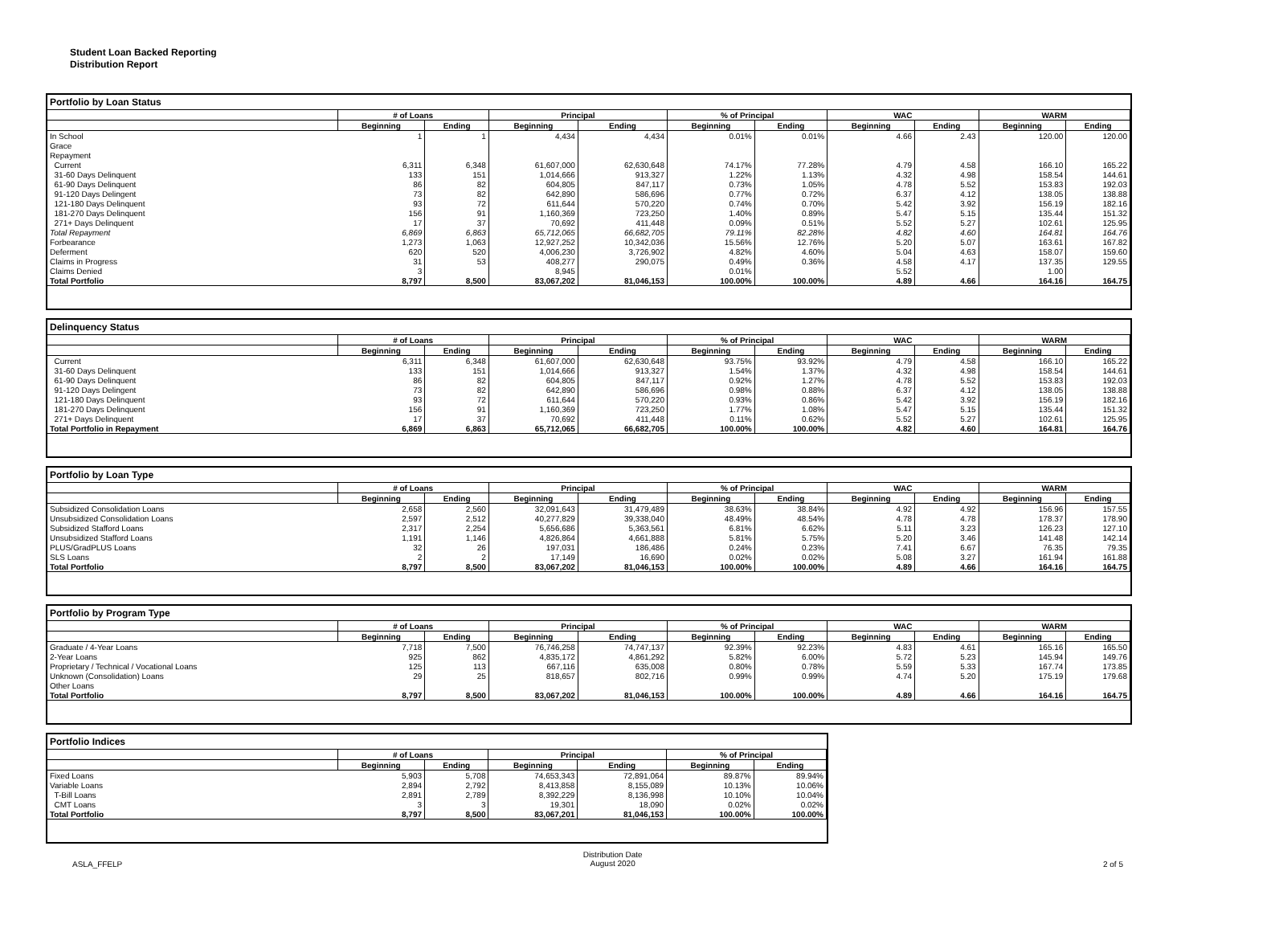Student Loan Backed Reporting
Distribution Report
Portfolio by Loan Status
| | # of Loans | | Principal | | % of Principal | | WAC | | WARM | |
| --- | --- | --- | --- | --- | --- | --- | --- | --- | --- | --- |
| | Beginning | Ending | Beginning | Ending | Beginning | Ending | Beginning | Ending | Beginning | Ending |
| In School | 1 | 1 | 4,434 | 4,434 | 0.01% | 0.01% | 4.66 | 2.43 | 120.00 | 120.00 |
| Grace | | | | | | | | | | |
| Repayment | | | | | | | | | | |
| Current | 6,311 | 6,348 | 61,607,000 | 62,630,648 | 74.17% | 77.28% | 4.79 | 4.58 | 166.10 | 165.22 |
| 31-60 Days Delinquent | 133 | 151 | 1,014,666 | 913,327 | 1.22% | 1.13% | 4.32 | 4.98 | 158.54 | 144.61 |
| 61-90 Days Delinquent | 86 | 82 | 604,805 | 847,117 | 0.73% | 1.05% | 4.78 | 5.52 | 153.83 | 192.03 |
| 91-120 Days Delingent | 73 | 82 | 642,890 | 586,696 | 0.77% | 0.72% | 6.37 | 4.12 | 138.05 | 138.88 |
| 121-180 Days Delinquent | 93 | 72 | 611,644 | 570,220 | 0.74% | 0.70% | 5.42 | 3.92 | 156.19 | 182.16 |
| 181-270 Days Delinquent | 156 | 91 | 1,160,369 | 723,250 | 1.40% | 0.89% | 5.47 | 5.15 | 135.44 | 151.32 |
| 271+ Days Delinquent | 17 | 37 | 70,692 | 411,448 | 0.09% | 0.51% | 5.52 | 5.27 | 102.61 | 125.95 |
| Total Repayment | 6,869 | 6,863 | 65,712,065 | 66,682,705 | 79.11% | 82.28% | 4.82 | 4.60 | 164.81 | 164.76 |
| Forbearance | 1,273 | 1,063 | 12,927,252 | 10,342,036 | 15.56% | 12.76% | 5.20 | 5.07 | 163.61 | 167.82 |
| Deferment | 620 | 520 | 4,006,230 | 3,726,902 | 4.82% | 4.60% | 5.04 | 4.63 | 158.07 | 159.60 |
| Claims in Progress | 31 | 53 | 408,277 | 290,075 | 0.49% | 0.36% | 4.58 | 4.17 | 137.35 | 129.55 |
| Claims Denied | 3 | | 8,945 | | 0.01% | | 5.52 | | 1.00 | |
| Total Portfolio | 8,797 | 8,500 | 83,067,202 | 81,046,153 | 100.00% | 100.00% | 4.89 | 4.66 | 164.16 | 164.75 |
Delinquency Status
| | # of Loans | | Principal | | % of Principal | | WAC | | WARM | |
| --- | --- | --- | --- | --- | --- | --- | --- | --- | --- | --- |
| | Beginning | Ending | Beginning | Ending | Beginning | Ending | Beginning | Ending | Beginning | Ending |
| Current | 6,311 | 6,348 | 61,607,000 | 62,630,648 | 93.75% | 93.92% | 4.79 | 4.58 | 166.10 | 165.22 |
| 31-60 Days Delinquent | 133 | 151 | 1,014,666 | 913,327 | 1.54% | 1.37% | 4.32 | 4.98 | 158.54 | 144.61 |
| 61-90 Days Delinquent | 86 | 82 | 604,805 | 847,117 | 0.92% | 1.27% | 4.78 | 5.52 | 153.83 | 192.03 |
| 91-120 Days Delingent | 73 | 82 | 642,890 | 586,696 | 0.98% | 0.88% | 6.37 | 4.12 | 138.05 | 138.88 |
| 121-180 Days Delinquent | 93 | 72 | 611,644 | 570,220 | 0.93% | 0.86% | 5.42 | 3.92 | 156.19 | 182.16 |
| 181-270 Days Delinquent | 156 | 91 | 1,160,369 | 723,250 | 1.77% | 1.08% | 5.47 | 5.15 | 135.44 | 151.32 |
| 271+ Days Delinquent | 17 | 37 | 70,692 | 411,448 | 0.11% | 0.62% | 5.52 | 5.27 | 102.61 | 125.95 |
| Total Portfolio in Repayment | 6,869 | 6,863 | 65,712,065 | 66,682,705 | 100.00% | 100.00% | 4.82 | 4.60 | 164.81 | 164.76 |
Portfolio by Loan Type
| | # of Loans | | Principal | | % of Principal | | WAC | | WARM | |
| --- | --- | --- | --- | --- | --- | --- | --- | --- | --- | --- |
| | Beginning | Ending | Beginning | Ending | Beginning | Ending | Beginning | Ending | Beginning | Ending |
| Subsidized Consolidation Loans | 2,658 | 2,560 | 32,091,643 | 31,479,489 | 38.63% | 38.84% | 4.92 | 4.92 | 156.96 | 157.55 |
| Unsubsidized Consolidation Loans | 2,597 | 2,512 | 40,277,829 | 39,338,040 | 48.49% | 48.54% | 4.78 | 4.78 | 178.37 | 178.90 |
| Subsidized Stafford Loans | 2,317 | 2,254 | 5,656,686 | 5,363,561 | 6.81% | 6.62% | 5.11 | 3.23 | 126.23 | 127.10 |
| Unsubsidized Stafford Loans | 1,191 | 1,146 | 4,826,864 | 4,661,888 | 5.81% | 5.75% | 5.20 | 3.46 | 141.48 | 142.14 |
| PLUS/GradPLUS Loans | 32 | 26 | 197,031 | 186,486 | 0.24% | 0.23% | 7.41 | 6.67 | 76.35 | 79.35 |
| SLS Loans | 2 | 2 | 17,149 | 16,690 | 0.02% | 0.02% | 5.08 | 3.27 | 161.94 | 161.88 |
| Total Portfolio | 8,797 | 8,500 | 83,067,202 | 81,046,153 | 100.00% | 100.00% | 4.89 | 4.66 | 164.16 | 164.75 |
Portfolio by Program Type
| | # of Loans | | Principal | | % of Principal | | WAC | | WARM | |
| --- | --- | --- | --- | --- | --- | --- | --- | --- | --- | --- |
| | Beginning | Ending | Beginning | Ending | Beginning | Ending | Beginning | Ending | Beginning | Ending |
| Graduate / 4-Year Loans | 7,718 | 7,500 | 76,746,258 | 74,747,137 | 92.39% | 92.23% | 4.83 | 4.61 | 165.16 | 165.50 |
| 2-Year Loans | 925 | 862 | 4,835,172 | 4,861,292 | 5.82% | 6.00% | 5.72 | 5.23 | 145.94 | 149.76 |
| Proprietary / Technical / Vocational Loans | 125 | 113 | 667,116 | 635,008 | 0.80% | 0.78% | 5.59 | 5.33 | 167.74 | 173.85 |
| Unknown (Consolidation) Loans | 29 | 25 | 818,657 | 802,716 | 0.99% | 0.99% | 4.74 | 5.20 | 175.19 | 179.68 |
| Other Loans | | | | | | | | | | |
| Total Portfolio | 8,797 | 8,500 | 83,067,202 | 81,046,153 | 100.00% | 100.00% | 4.89 | 4.66 | 164.16 | 164.75 |
Portfolio Indices
| | # of Loans | | Principal | | % of Principal | |
| --- | --- | --- | --- | --- | --- | --- |
| | Beginning | Ending | Beginning | Ending | Beginning | Ending |
| Fixed Loans | 5,903 | 5,708 | 74,653,343 | 72,891,064 | 89.87% | 89.94% |
| Variable Loans | 2,894 | 2,792 | 8,413,858 | 8,155,089 | 10.13% | 10.06% |
| T-Bill Loans | 2,891 | 2,789 | 8,392,229 | 8,136,998 | 10.10% | 10.04% |
| CMT Loans | 3 | 3 | 19,301 | 18,090 | 0.02% | 0.02% |
| Total Portfolio | 8,797 | 8,500 | 83,067,201 | 81,046,153 | 100.00% | 100.00% |
ASLA_FFELP Distribution Date
August 2020 2 of 5